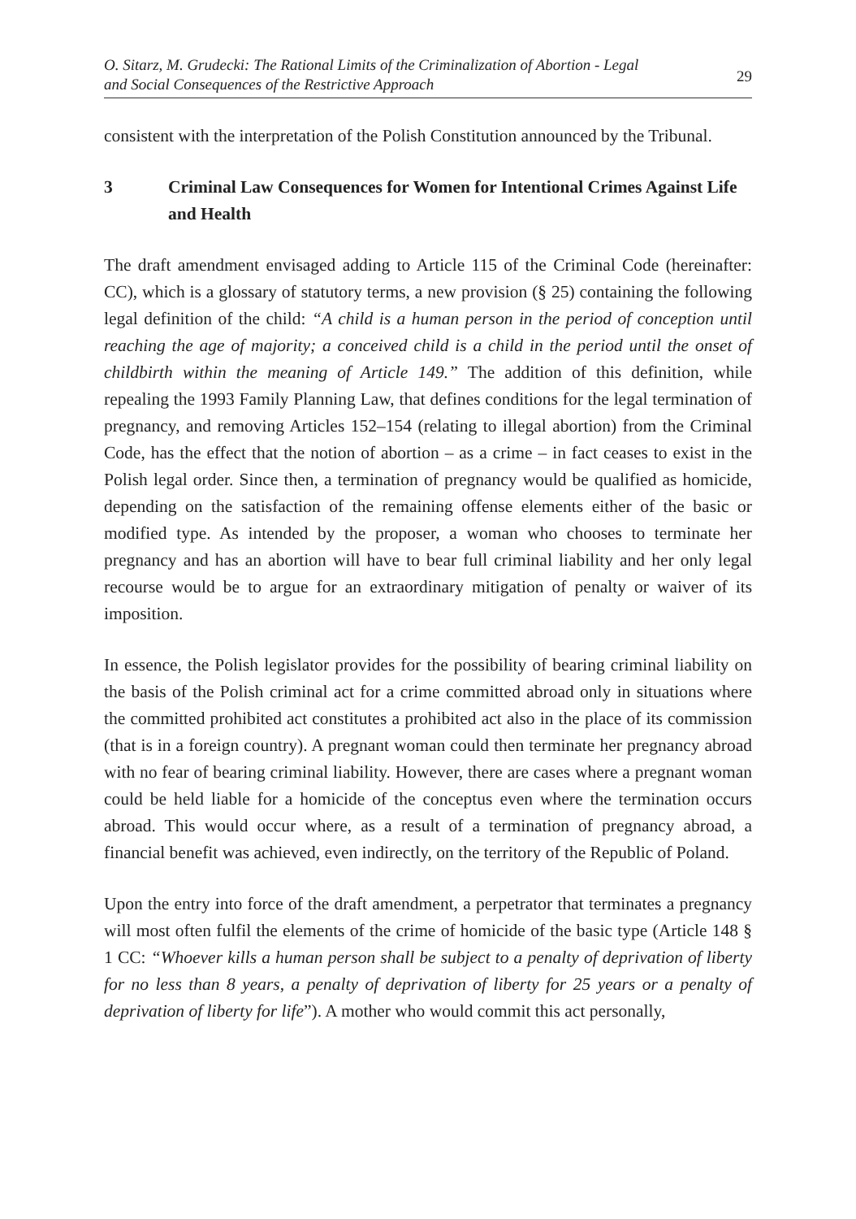O. Sitarz, M. Grudecki: The Rational Limits of the Criminalization of Abortion - Legal
and Social Consequences of the Restrictive Approach
29
consistent with the interpretation of the Polish Constitution announced by the Tribunal.
3 Criminal Law Consequences for Women for Intentional Crimes Against Life and Health
The draft amendment envisaged adding to Article 115 of the Criminal Code (hereinafter: CC), which is a glossary of statutory terms, a new provision (§ 25) containing the following legal definition of the child: “A child is a human person in the period of conception until reaching the age of majority; a conceived child is a child in the period until the onset of childbirth within the meaning of Article 149.” The addition of this definition, while repealing the 1993 Family Planning Law, that defines conditions for the legal termination of pregnancy, and removing Articles 152–154 (relating to illegal abortion) from the Criminal Code, has the effect that the notion of abortion – as a crime – in fact ceases to exist in the Polish legal order. Since then, a termination of pregnancy would be qualified as homicide, depending on the satisfaction of the remaining offense elements either of the basic or modified type. As intended by the proposer, a woman who chooses to terminate her pregnancy and has an abortion will have to bear full criminal liability and her only legal recourse would be to argue for an extraordinary mitigation of penalty or waiver of its imposition.
In essence, the Polish legislator provides for the possibility of bearing criminal liability on the basis of the Polish criminal act for a crime committed abroad only in situations where the committed prohibited act constitutes a prohibited act also in the place of its commission (that is in a foreign country). A pregnant woman could then terminate her pregnancy abroad with no fear of bearing criminal liability. However, there are cases where a pregnant woman could be held liable for a homicide of the conceptus even where the termination occurs abroad. This would occur where, as a result of a termination of pregnancy abroad, a financial benefit was achieved, even indirectly, on the territory of the Republic of Poland.
Upon the entry into force of the draft amendment, a perpetrator that terminates a pregnancy will most often fulfil the elements of the crime of homicide of the basic type (Article 148 § 1 CC: “Whoever kills a human person shall be subject to a penalty of deprivation of liberty for no less than 8 years, a penalty of deprivation of liberty for 25 years or a penalty of deprivation of liberty for life”). A mother who would commit this act personally,